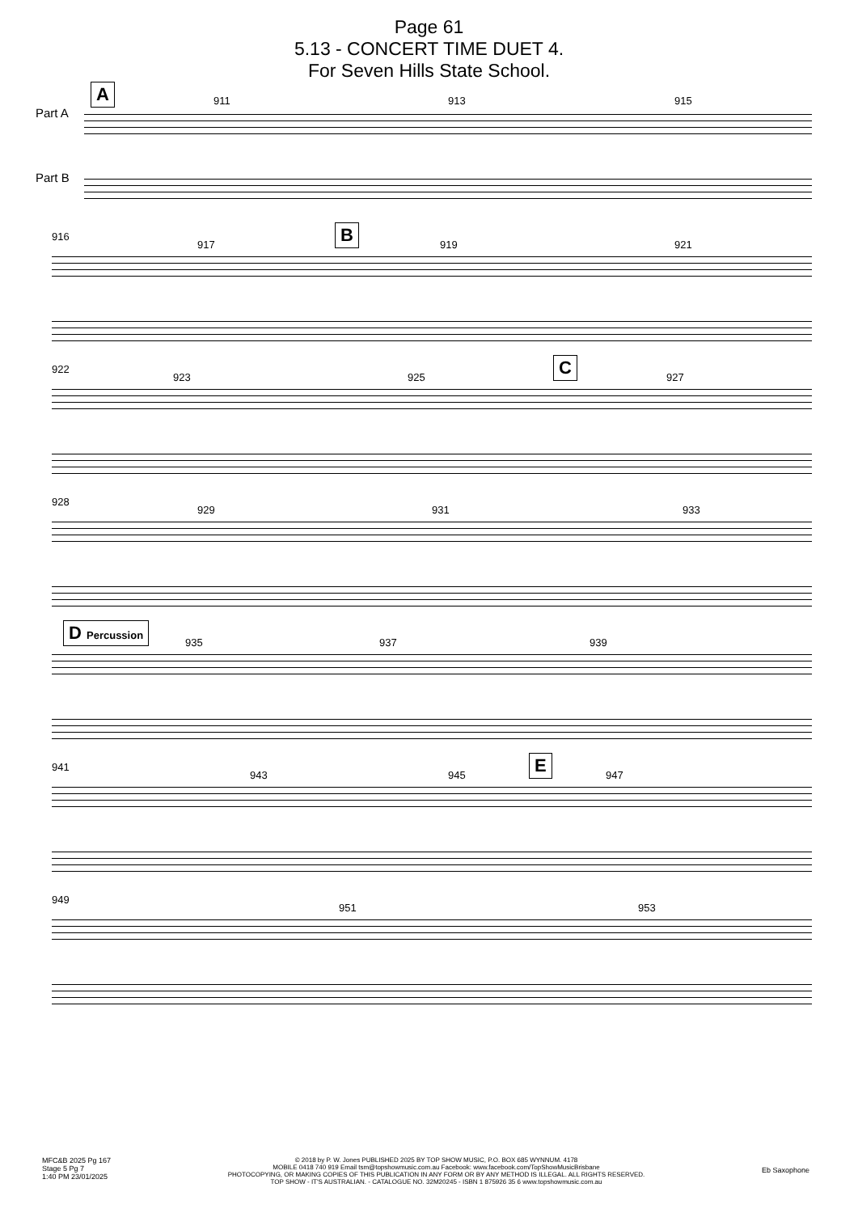Page 61
5.13 - CONCERT TIME DUET 4.
For Seven Hills State School.
Part A
Part B
A 911 913 915
916
917
B
919 921
922
923 925
C
927
928
929 931 933
D Percussion
935 937 939
941
943 945
E
947
949
951 953
MFC&B 2025 Pg 167
Stage 5 Pg 7
1:40 PM 23/01/2025
© 2018 by P. W. Jones PUBLISHED 2025 BY TOP SHOW MUSIC, P.O. BOX 685 WYNNUM. 4178
MOBILE 0418 740 919 Email tsm@topshowmusic.com.au Facebook: www.facebook.com/TopShowMusicBrisbane
PHOTOCOPYING, OR MAKING COPIES OF THIS PUBLICATION IN ANY FORM OR BY ANY METHOD IS ILLEGAL. ALL RIGHTS RESERVED.
TOP SHOW - IT'S AUSTRALIAN. - CATALOGUE NO. 32M20245 - ISBN 1 875926 35 6 www.topshowmusic.com.au
Eb Saxophone